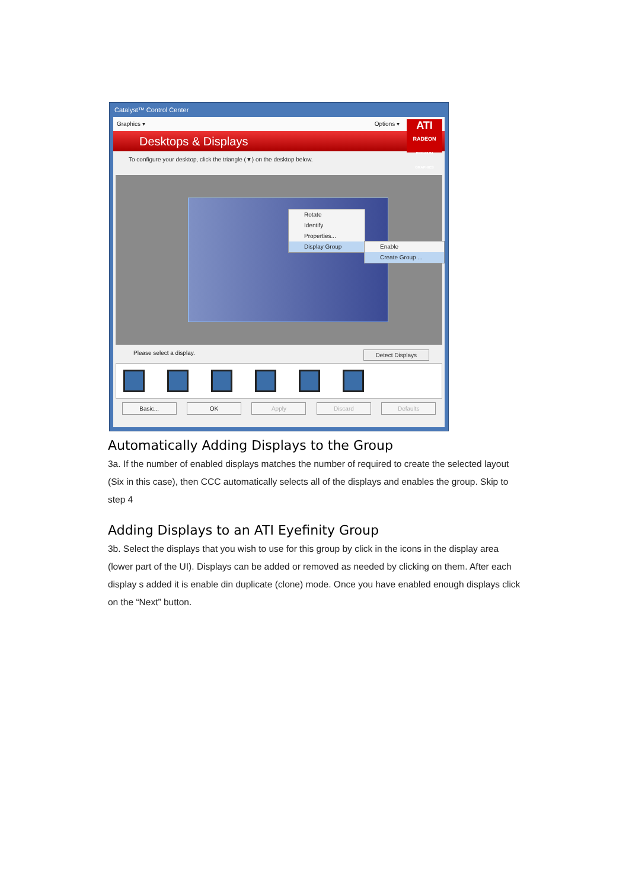Catalyst™ Control Center
Graphics ▾ Options ▾
Desktops & Displays
ATI
RADEON
PREMIUM GRAPHICS
To configure your desktop, click the triangle (▼) on the desktop below.
Rotate
Identify
Properties...
Display Group
Enable
Create Group ...
Please select a display. Detect Displays
Basic... OK Apply Discard Defaults
Automatically Adding Displays to the Group
3a. If the number of enabled displays matches the number of required to create the selected layout (Six in this case), then CCC automatically selects all of the displays and enables the group. Skip to step 4
Adding Displays to an ATI Eyefinity Group
3b. Select the displays that you wish to use for this group by click in the icons in the display area (lower part of the UI). Displays can be added or removed as needed by clicking on them. After each display s added it is enable din duplicate (clone) mode. Once you have enabled enough displays click on the “Next” button.